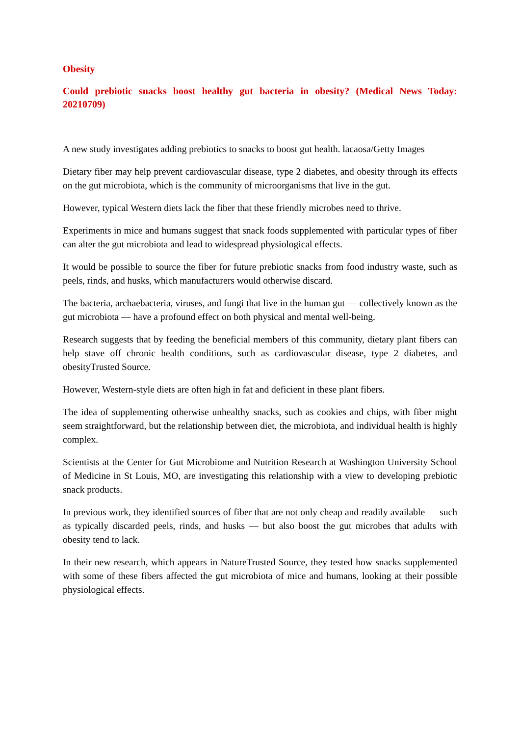Obesity
Could prebiotic snacks boost healthy gut bacteria in obesity? (Medical News Today: 20210709)
A new study investigates adding prebiotics to snacks to boost gut health. lacaosa/Getty Images
Dietary fiber may help prevent cardiovascular disease, type 2 diabetes, and obesity through its effects on the gut microbiota, which is the community of microorganisms that live in the gut.
However, typical Western diets lack the fiber that these friendly microbes need to thrive.
Experiments in mice and humans suggest that snack foods supplemented with particular types of fiber can alter the gut microbiota and lead to widespread physiological effects.
It would be possible to source the fiber for future prebiotic snacks from food industry waste, such as peels, rinds, and husks, which manufacturers would otherwise discard.
The bacteria, archaebacteria, viruses, and fungi that live in the human gut — collectively known as the gut microbiota — have a profound effect on both physical and mental well-being.
Research suggests that by feeding the beneficial members of this community, dietary plant fibers can help stave off chronic health conditions, such as cardiovascular disease, type 2 diabetes, and obesityTrusted Source.
However, Western-style diets are often high in fat and deficient in these plant fibers.
The idea of supplementing otherwise unhealthy snacks, such as cookies and chips, with fiber might seem straightforward, but the relationship between diet, the microbiota, and individual health is highly complex.
Scientists at the Center for Gut Microbiome and Nutrition Research at Washington University School of Medicine in St Louis, MO, are investigating this relationship with a view to developing prebiotic snack products.
In previous work, they identified sources of fiber that are not only cheap and readily available — such as typically discarded peels, rinds, and husks — but also boost the gut microbes that adults with obesity tend to lack.
In their new research, which appears in NatureTrusted Source, they tested how snacks supplemented with some of these fibers affected the gut microbiota of mice and humans, looking at their possible physiological effects.